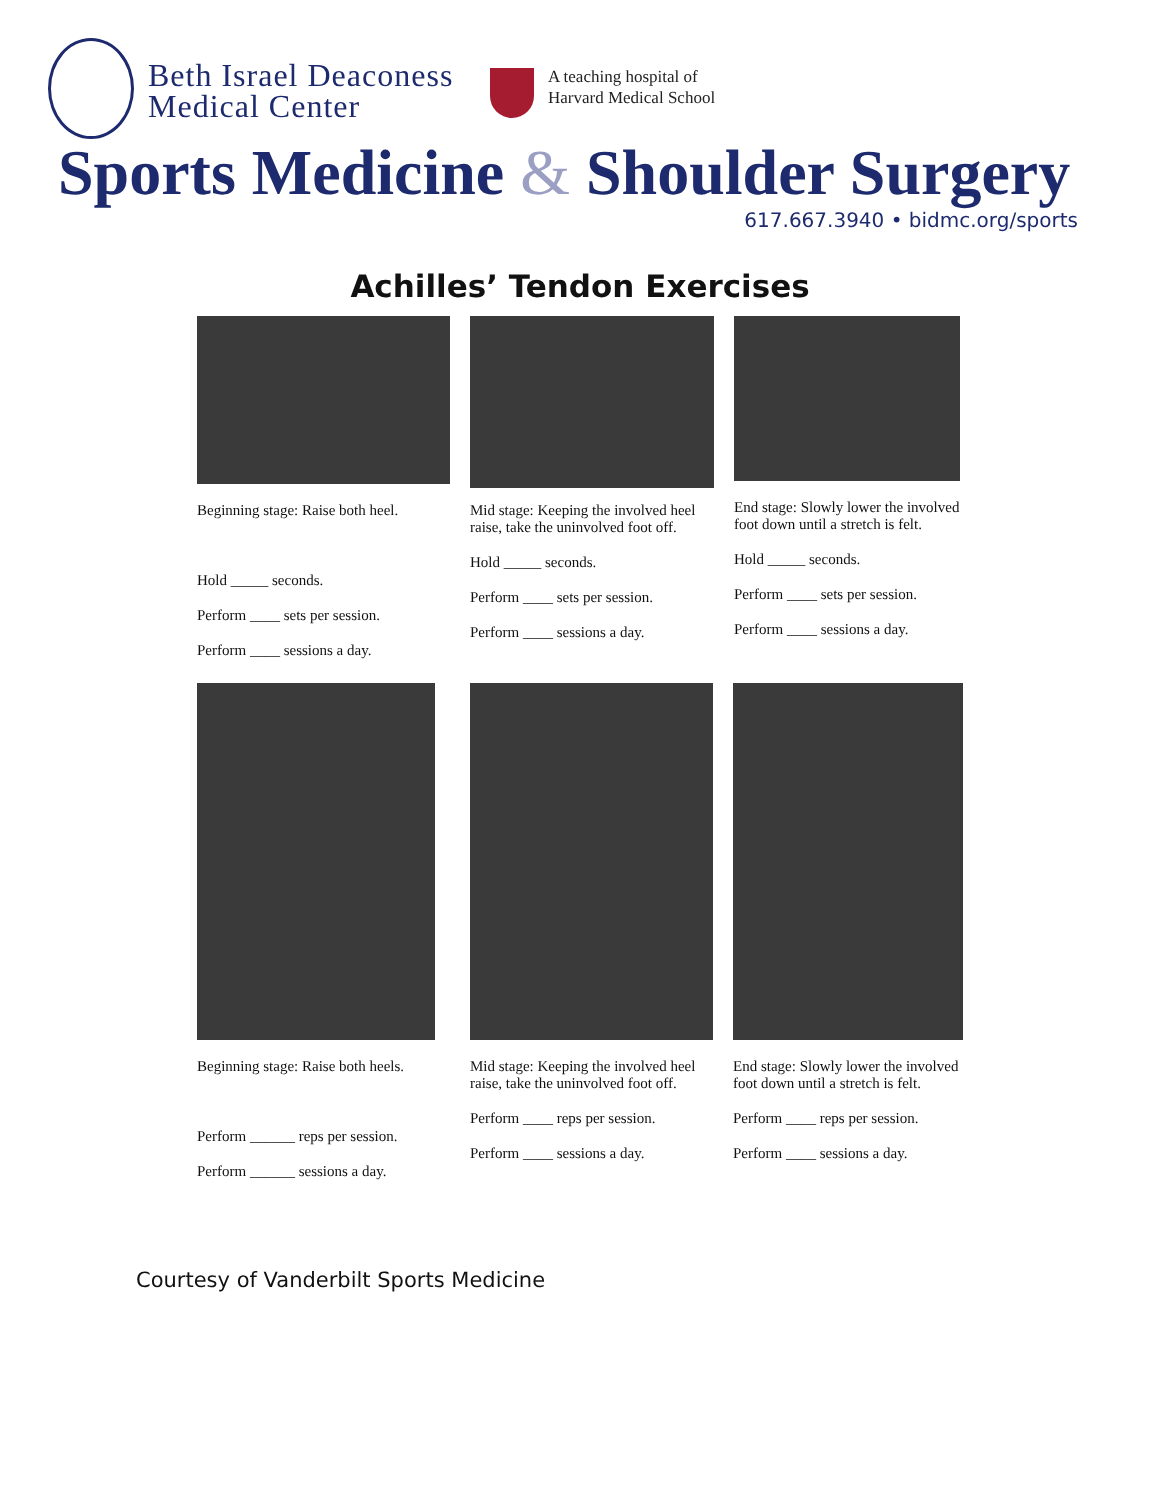Beth Israel Deaconess
Medical Center
A teaching hospital of
Harvard Medical School
Sports Medicine & Shoulder Surgery
617.667.3940 • bidmc.org/sports
Achilles’ Tendon Exercises
Beginning stage: Raise both heel.
Hold _____ seconds.
Perform ____ sets per session.
Perform ____ sessions a day.
Mid stage: Keeping the involved heel raise, take the uninvolved foot off.
Hold _____ seconds.
Perform ____ sets per session.
Perform ____ sessions a day.
End stage: Slowly lower the involved foot down until a stretch is felt.
Hold _____ seconds.
Perform ____ sets per session.
Perform ____ sessions a day.
Beginning stage: Raise both heels.
Perform ______ reps per session.
Perform ______ sessions a day.
Mid stage: Keeping the involved heel raise, take the uninvolved foot off.
Perform ____ reps per session.
Perform ____ sessions a day.
End stage: Slowly lower the involved foot down until a stretch is felt.
Perform ____ reps per session.
Perform ____ sessions a day.
Courtesy of Vanderbilt Sports Medicine